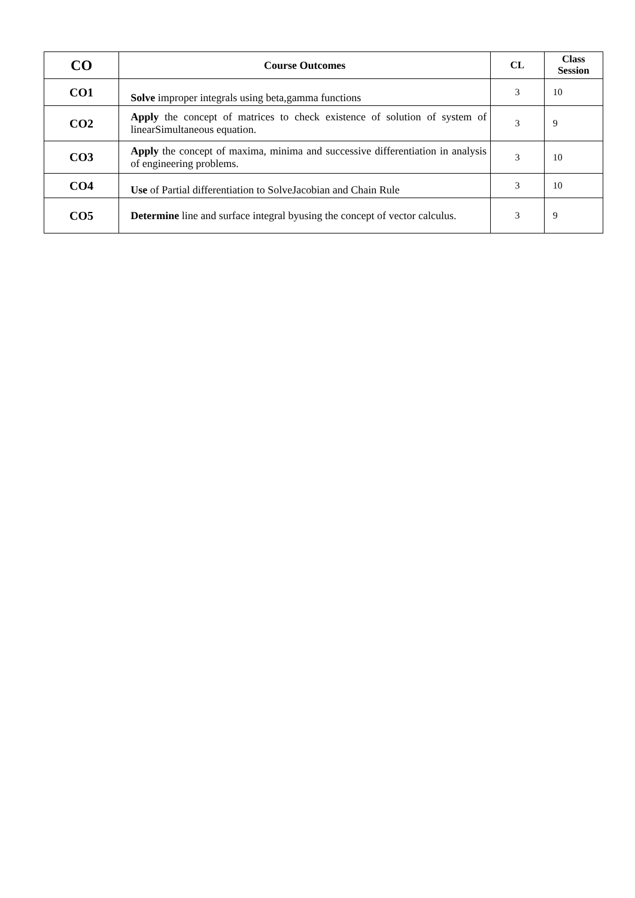| CO | Course Outcomes | CL | Class Session |
| --- | --- | --- | --- |
| CO1 | Solve improper integrals using beta,gamma functions | 3 | 10 |
| CO2 | Apply the concept of matrices to check existence of solution of system of linearSimultaneous equation. | 3 | 9 |
| CO3 | Apply the concept of maxima, minima and successive differentiation in analysis of engineering problems. | 3 | 10 |
| CO4 | Use of Partial differentiation to SolveJacobian and Chain Rule | 3 | 10 |
| CO5 | Determine line and surface integral byusing the concept of vector calculus. | 3 | 9 |